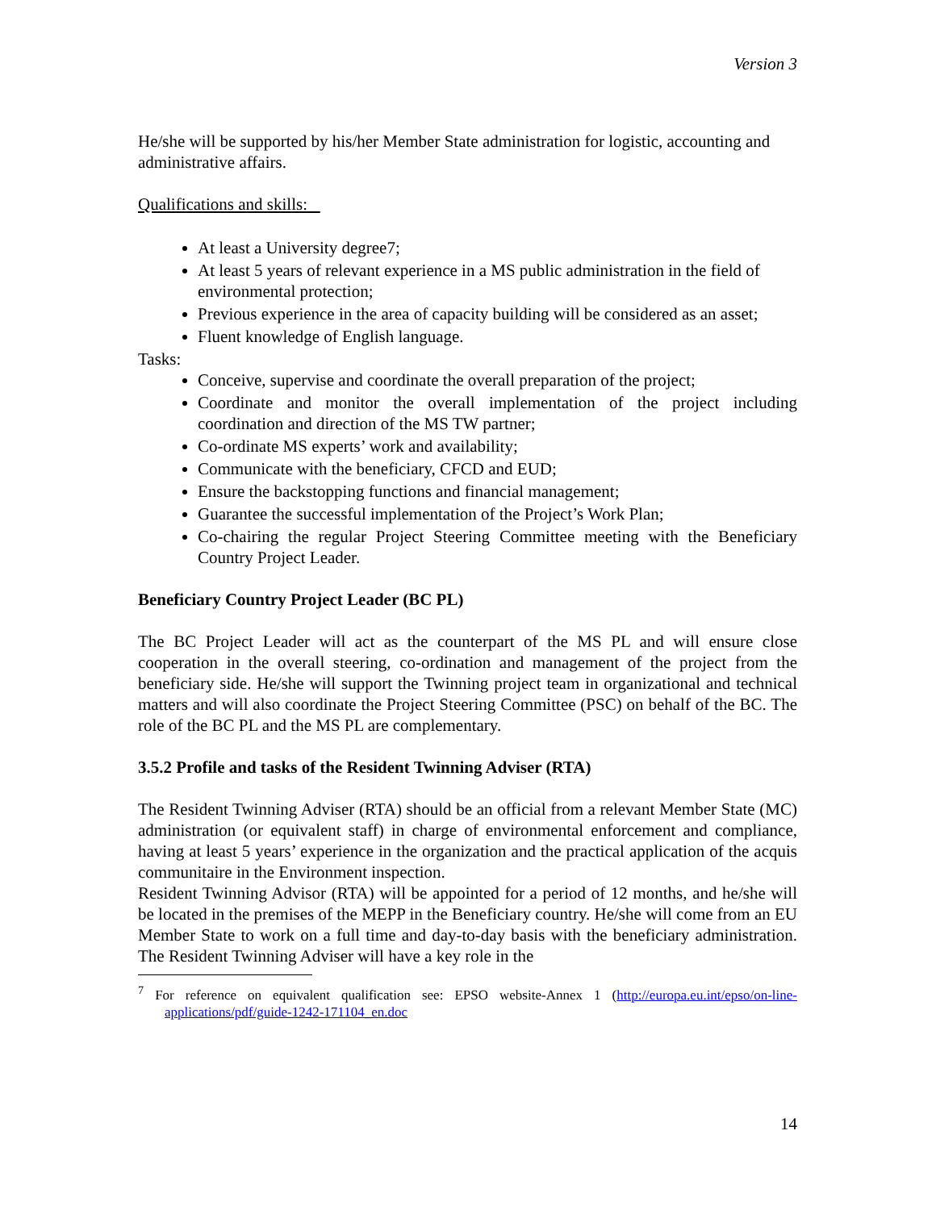Version 3
He/she will be supported by his/her Member State administration for logistic, accounting and administrative affairs.
Qualifications and skills:
At least a University degree7;
At least 5 years of relevant experience in a MS public administration in the field of environmental protection;
Previous experience in the area of capacity building will be considered as an asset;
Fluent knowledge of English language.
Tasks:
Conceive, supervise and coordinate the overall preparation of the project;
Coordinate and monitor the overall implementation of the project including coordination and direction of the MS TW partner;
Co-ordinate MS experts’ work and availability;
Communicate with the beneficiary, CFCD and EUD;
Ensure the backstopping functions and financial management;
Guarantee the successful implementation of the Project’s Work Plan;
Co-chairing the regular Project Steering Committee meeting with the Beneficiary Country Project Leader.
Beneficiary Country Project Leader (BC PL)
The BC Project Leader will act as the counterpart of the MS PL and will ensure close cooperation in the overall steering, co-ordination and management of the project from the beneficiary side. He/she will support the Twinning project team in organizational and technical matters and will also coordinate the Project Steering Committee (PSC) on behalf of the BC. The role of the BC PL and the MS PL are complementary.
3.5.2 Profile and tasks of the Resident Twinning Adviser (RTA)
The Resident Twinning Adviser (RTA) should be an official from a relevant Member State (MC) administration (or equivalent staff) in charge of environmental enforcement and compliance, having at least 5 years’ experience in the organization and the practical application of the acquis communitaire in the Environment inspection.
Resident Twinning Advisor (RTA) will be appointed for a period of 12 months, and he/she will be located in the premises of the MEPP in the Beneficiary country. He/she will come from an EU Member State to work on a full time and day-to-day basis with the beneficiary administration. The Resident Twinning Adviser will have a key role in the
<sup>7</sup> For reference on equivalent qualification see: EPSO website-Annex 1 (http://europa.eu.int/epso/on-line-applications/pdf/guide-1242-171104_en.doc
14